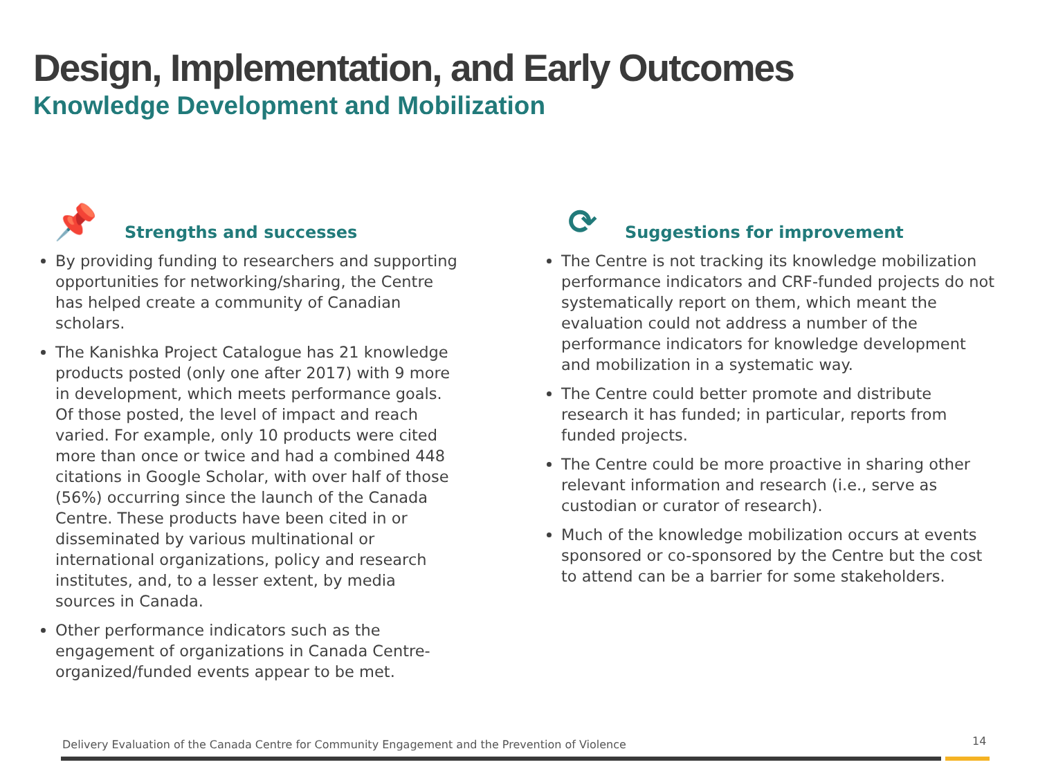Design, Implementation, and Early Outcomes
Knowledge Development and Mobilization
📌 Strengths and successes
By providing funding to researchers and supporting opportunities for networking/sharing, the Centre has helped create a community of Canadian scholars.
The Kanishka Project Catalogue has 21 knowledge products posted (only one after 2017) with 9 more in development, which meets performance goals. Of those posted, the level of impact and reach varied. For example, only 10 products were cited more than once or twice and had a combined 448 citations in Google Scholar, with over half of those (56%) occurring since the launch of the Canada Centre. These products have been cited in or disseminated by various multinational or international organizations, policy and research institutes, and, to a lesser extent, by media sources in Canada.
Other performance indicators such as the engagement of organizations in Canada Centre-organized/funded events appear to be met.
⟳ Suggestions for improvement
The Centre is not tracking its knowledge mobilization performance indicators and CRF-funded projects do not systematically report on them, which meant the evaluation could not address a number of the performance indicators for knowledge development and mobilization in a systematic way.
The Centre could better promote and distribute research it has funded; in particular, reports from funded projects.
The Centre could be more proactive in sharing other relevant information and research (i.e., serve as custodian or curator of research).
Much of the knowledge mobilization occurs at events sponsored or co-sponsored by the Centre but the cost to attend can be a barrier for some stakeholders.
Delivery Evaluation of the Canada Centre for Community Engagement and the Prevention of Violence
14